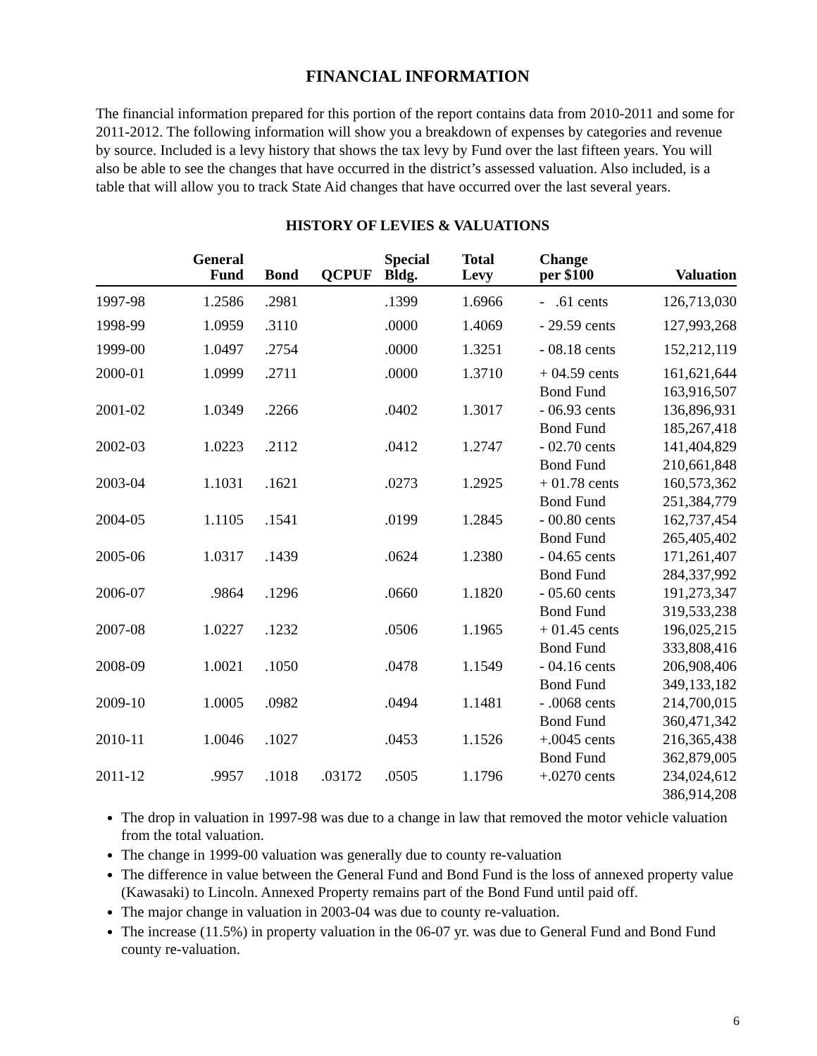FINANCIAL INFORMATION
The financial information prepared for this portion of the report contains data from 2010-2011 and some for 2011-2012. The following information will show you a breakdown of expenses by categories and revenue by source. Included is a levy history that shows the tax levy by Fund over the last fifteen years. You will also be able to see the changes that have occurred in the district’s assessed valuation. Also included, is a table that will allow you to track State Aid changes that have occurred over the last several years.
HISTORY OF LEVIES & VALUATIONS
| | General Fund | Bond | QCPUF | Special Bldg. | Total Levy | Change per $100 | Valuation |
| --- | --- | --- | --- | --- | --- | --- | --- |
| 1997-98 | 1.2586 | .2981 | | .1399 | 1.6966 | - .61 cents | 126,713,030 |
| 1998-99 | 1.0959 | .3110 | | .0000 | 1.4069 | - 29.59 cents | 127,993,268 |
| 1999-00 | 1.0497 | .2754 | | .0000 | 1.3251 | - 08.18 cents | 152,212,119 |
| 2000-01 | 1.0999 | .2711 | | .0000 | 1.3710 | + 04.59 cents Bond Fund | 161,621,644 163,916,507 |
| 2001-02 | 1.0349 | .2266 | | .0402 | 1.3017 | - 06.93 cents Bond Fund | 136,896,931 185,267,418 |
| 2002-03 | 1.0223 | .2112 | | .0412 | 1.2747 | - 02.70 cents Bond Fund | 141,404,829 210,661,848 |
| 2003-04 | 1.1031 | .1621 | | .0273 | 1.2925 | + 01.78 cents Bond Fund | 160,573,362 251,384,779 |
| 2004-05 | 1.1105 | .1541 | | .0199 | 1.2845 | - 00.80 cents Bond Fund | 162,737,454 265,405,402 |
| 2005-06 | 1.0317 | .1439 | | .0624 | 1.2380 | - 04.65 cents Bond Fund | 171,261,407 284,337,992 |
| 2006-07 | .9864 | .1296 | | .0660 | 1.1820 | - 05.60 cents Bond Fund | 191,273,347 319,533,238 |
| 2007-08 | 1.0227 | .1232 | | .0506 | 1.1965 | + 01.45 cents Bond Fund | 196,025,215 333,808,416 |
| 2008-09 | 1.0021 | .1050 | | .0478 | 1.1549 | - 04.16 cents Bond Fund | 206,908,406 349,133,182 |
| 2009-10 | 1.0005 | .0982 | | .0494 | 1.1481 | - .0068 cents Bond Fund | 214,700,015 360,471,342 |
| 2010-11 | 1.0046 | .1027 | | .0453 | 1.1526 | +.0045 cents Bond Fund | 216,365,438 362,879,005 |
| 2011-12 | .9957 | .1018 | .03172 | .0505 | 1.1796 | +.0270 cents | 234,024,612 386,914,208 |
The drop in valuation in 1997-98 was due to a change in law that removed the motor vehicle valuation from the total valuation.
The change in 1999-00 valuation was generally due to county re-valuation
The difference in value between the General Fund and Bond Fund is the loss of annexed property value (Kawasaki) to Lincoln. Annexed Property remains part of the Bond Fund until paid off.
The major change in valuation in 2003-04 was due to county re-valuation.
The increase (11.5%) in property valuation in the 06-07 yr. was due to General Fund and Bond Fund county re-valuation.
6